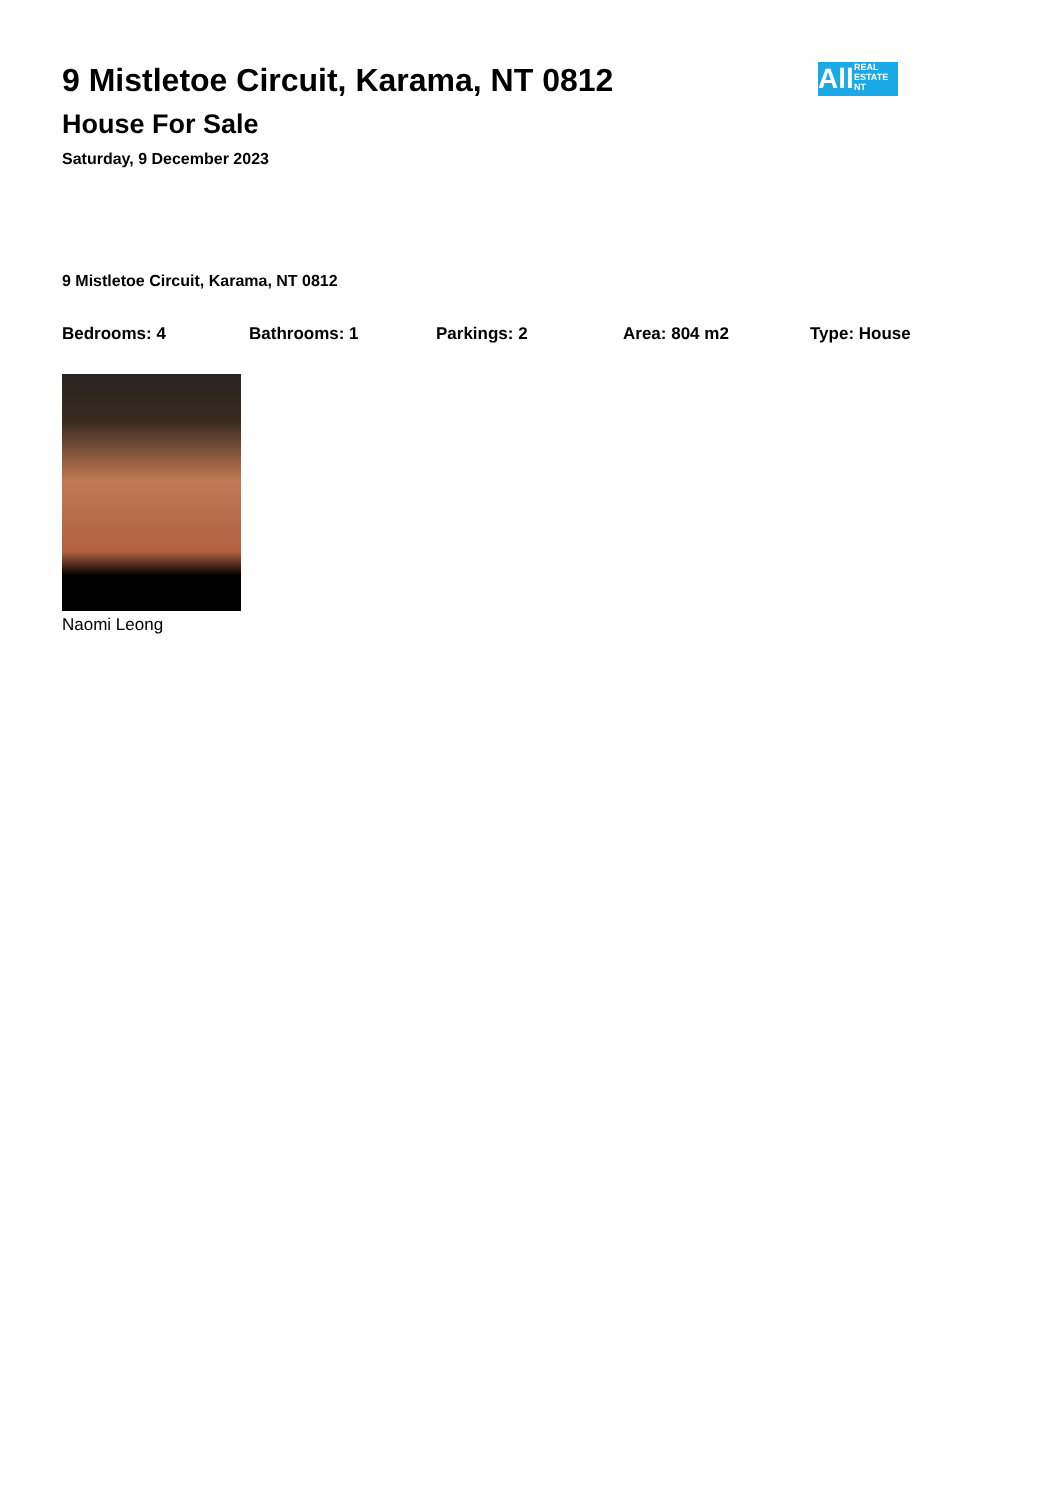All
REAL
ESTATE
NT
9 Mistletoe Circuit, Karama, NT 0812
House For Sale
Saturday, 9 December 2023
9 Mistletoe Circuit, Karama, NT 0812
Bedrooms: 4 Bathrooms: 1 Parkings: 2 Area: 804 m2 Type: House
Naomi Leong